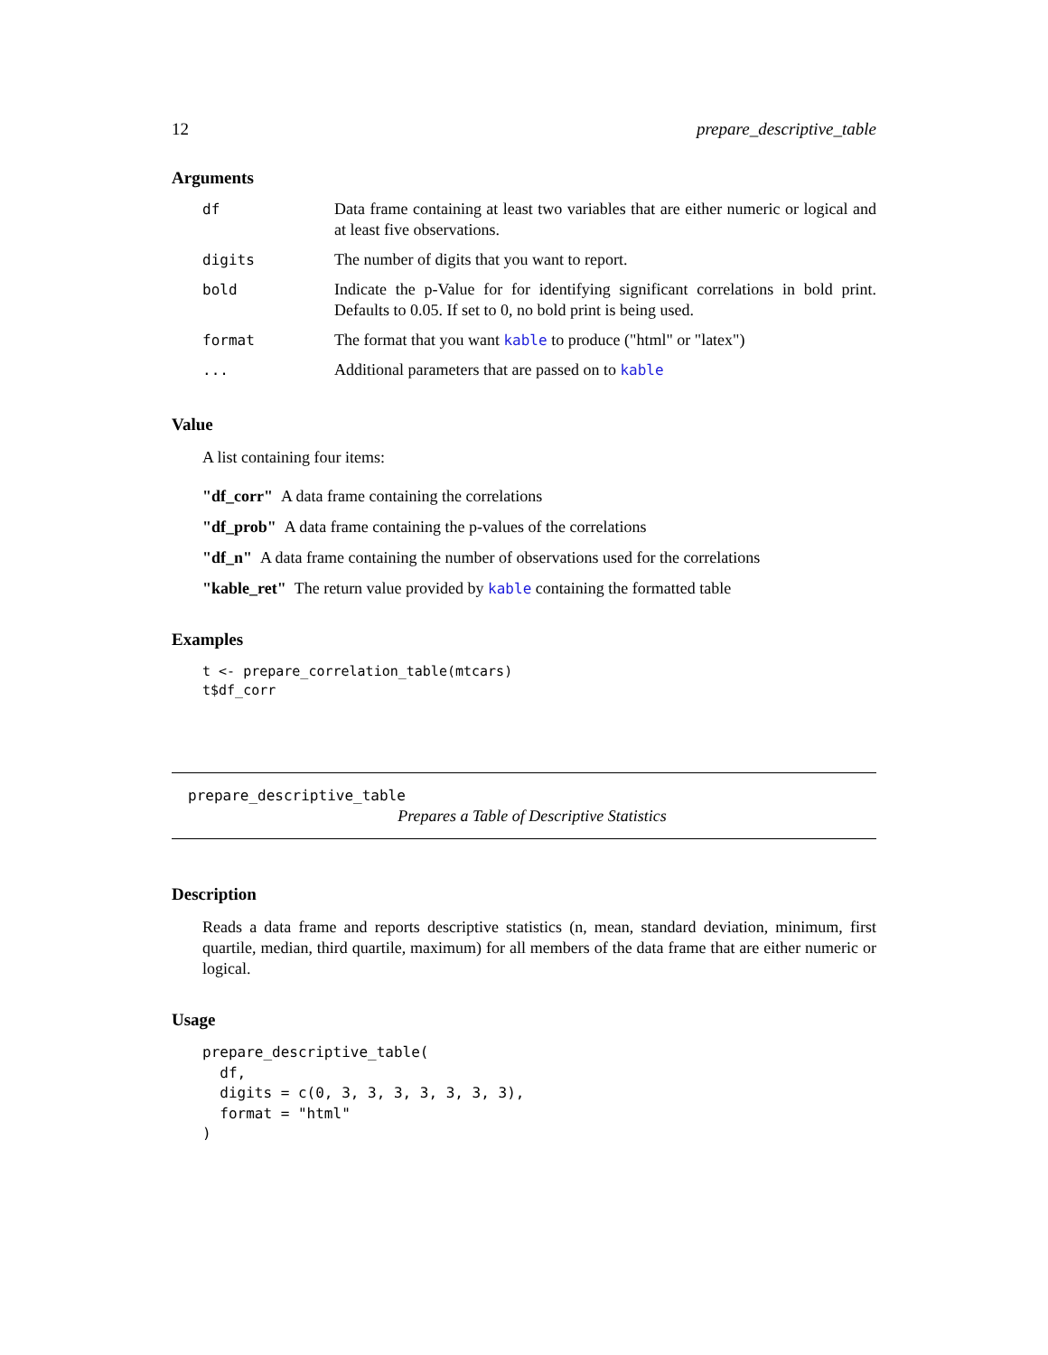12 prepare_descriptive_table
Arguments
| df | Data frame containing at least two variables that are either numeric or logical and at least five observations. |
| digits | The number of digits that you want to report. |
| bold | Indicate the p-Value for for identifying significant correlations in bold print. Defaults to 0.05. If set to 0, no bold print is being used. |
| format | The format that you want kable to produce ("html" or "latex") |
| ... | Additional parameters that are passed on to kable |
Value
A list containing four items:
"df_corr" A data frame containing the correlations
"df_prob" A data frame containing the p-values of the correlations
"df_n" A data frame containing the number of observations used for the correlations
"kable_ret" The return value provided by kable containing the formatted table
Examples
t <- prepare_correlation_table(mtcars)
t$df_corr
prepare_descriptive_table
Prepares a Table of Descriptive Statistics
Description
Reads a data frame and reports descriptive statistics (n, mean, standard deviation, minimum, first quartile, median, third quartile, maximum) for all members of the data frame that are either numeric or logical.
Usage
prepare_descriptive_table(
  df,
  digits = c(0, 3, 3, 3, 3, 3, 3, 3),
  format = "html"
)